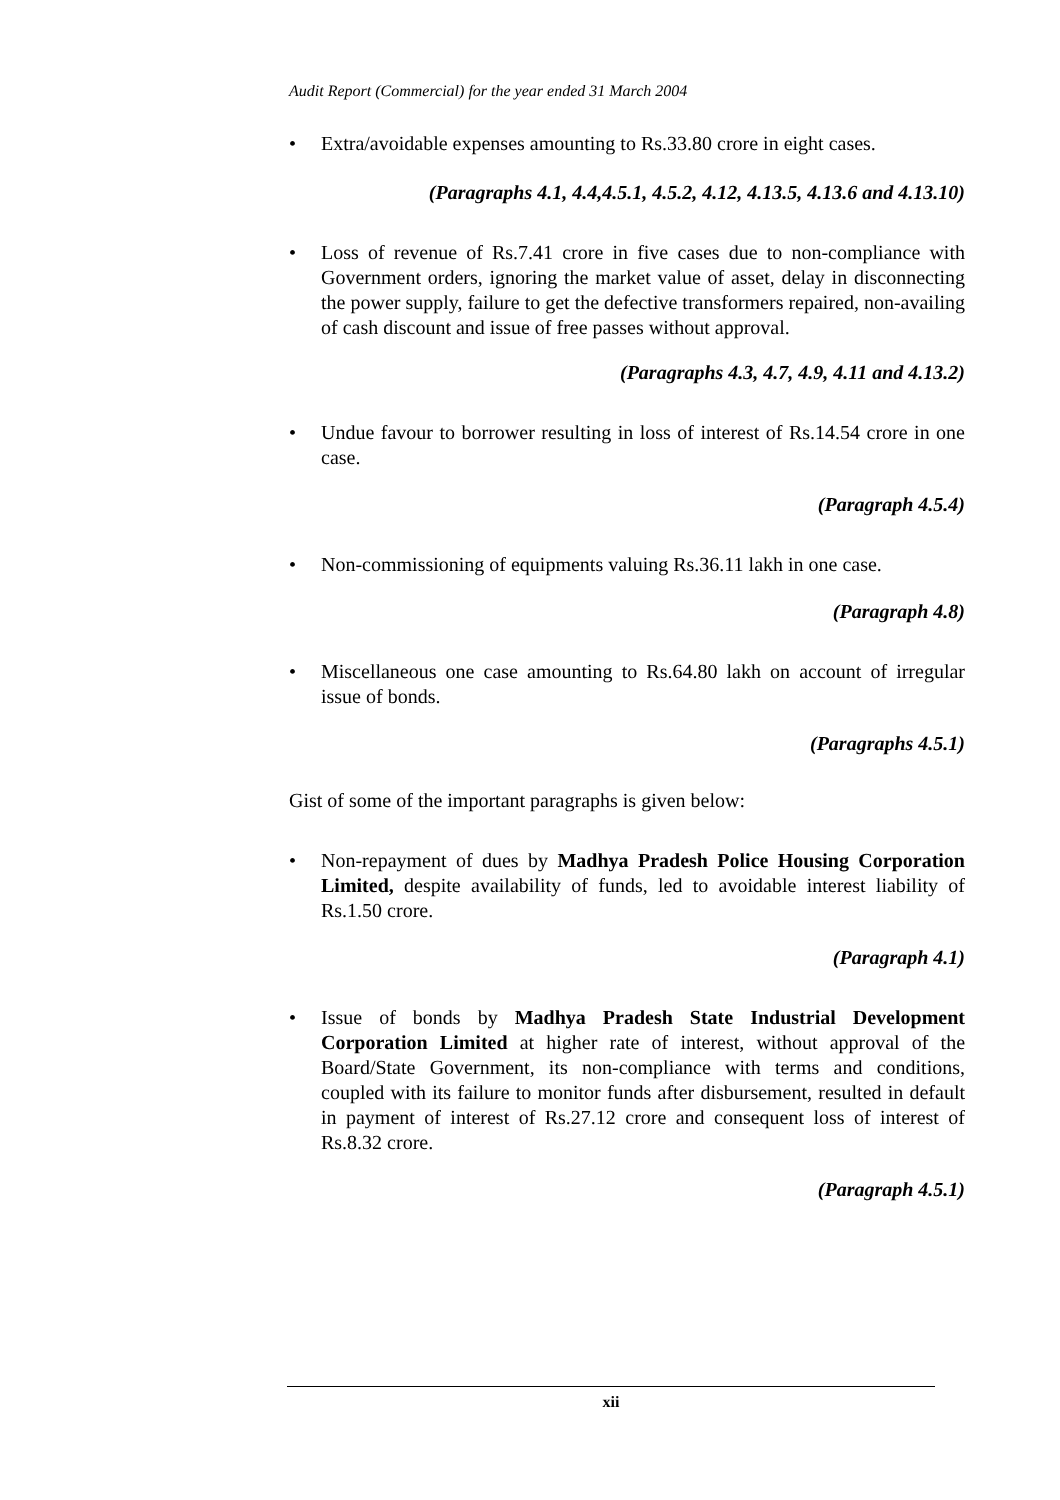Audit Report (Commercial) for the year ended 31 March 2004
• Extra/avoidable expenses amounting to Rs.33.80 crore in eight cases.
(Paragraphs 4.1, 4.4,4.5.1, 4.5.2, 4.12, 4.13.5, 4.13.6 and 4.13.10)
• Loss of revenue of Rs.7.41 crore in five cases due to non-compliance with Government orders, ignoring the market value of asset, delay in disconnecting the power supply, failure to get the defective transformers repaired, non-availing of cash discount and issue of free passes without approval.
(Paragraphs 4.3, 4.7, 4.9, 4.11 and 4.13.2)
• Undue favour to borrower resulting in loss of interest of Rs.14.54 crore in one case.
(Paragraph 4.5.4)
• Non-commissioning of equipments valuing Rs.36.11 lakh in one case.
(Paragraph 4.8)
• Miscellaneous one case amounting to Rs.64.80 lakh on account of irregular issue of bonds.
(Paragraphs 4.5.1)
Gist of some of the important paragraphs is given below:
• Non-repayment of dues by Madhya Pradesh Police Housing Corporation Limited, despite availability of funds, led to avoidable interest liability of Rs.1.50 crore.
(Paragraph 4.1)
• Issue of bonds by Madhya Pradesh State Industrial Development Corporation Limited at higher rate of interest, without approval of the Board/State Government, its non-compliance with terms and conditions, coupled with its failure to monitor funds after disbursement, resulted in default in payment of interest of Rs.27.12 crore and consequent loss of interest of Rs.8.32 crore.
(Paragraph 4.5.1)
xii